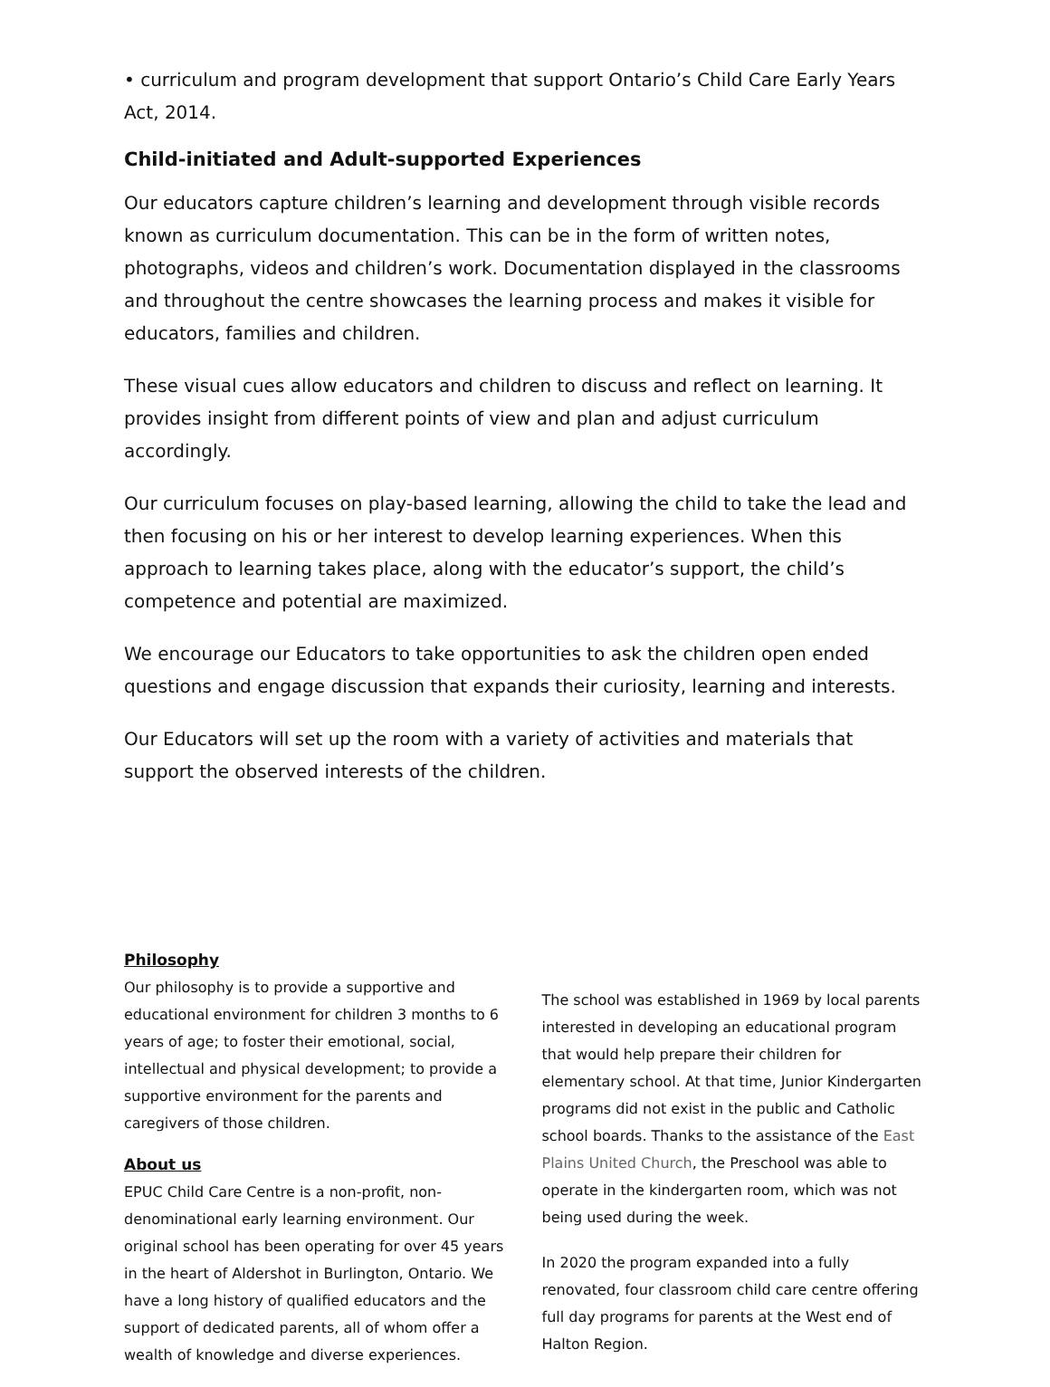• curriculum and program development that support Ontario’s Child Care Early Years Act, 2014.
Child-initiated and Adult-supported Experiences
Our educators capture children’s learning and development through visible records known as curriculum documentation. This can be in the form of written notes, photographs, videos and children’s work. Documentation displayed in the classrooms and throughout the centre showcases the learning process and makes it visible for educators, families and children.
These visual cues allow educators and children to discuss and reflect on learning. It provides insight from different points of view and plan and adjust curriculum accordingly.
Our curriculum focuses on play-based learning, allowing the child to take the lead and then focusing on his or her interest to develop learning experiences. When this approach to learning takes place, along with the educator’s support, the child’s competence and potential are maximized.
We encourage our Educators to take opportunities to ask the children open ended questions and engage discussion that expands their curiosity, learning and interests.
Our Educators will set up the room with a variety of activities and materials that support the observed interests of the children.
Philosophy
Our philosophy is to provide a supportive and educational environment for children 3 months to 6 years of age; to foster their emotional, social, intellectual and physical development; to provide a supportive environment for the parents and caregivers of those children.
About us
EPUC Child Care Centre is a non-profit, non-denominational early learning environment. Our original school has been operating for over 45 years in the heart of Aldershot in Burlington, Ontario. We have a long history of qualified educators and the support of dedicated parents, all of whom offer a wealth of knowledge and diverse experiences.
The school was established in 1969 by local parents interested in developing an educational program that would help prepare their children for elementary school. At that time, Junior Kindergarten programs did not exist in the public and Catholic school boards. Thanks to the assistance of the East Plains United Church, the Preschool was able to operate in the kindergarten room, which was not being used during the week.
In 2020 the program expanded into a fully renovated, four classroom child care centre offering full day programs for parents at the West end of Halton Region.